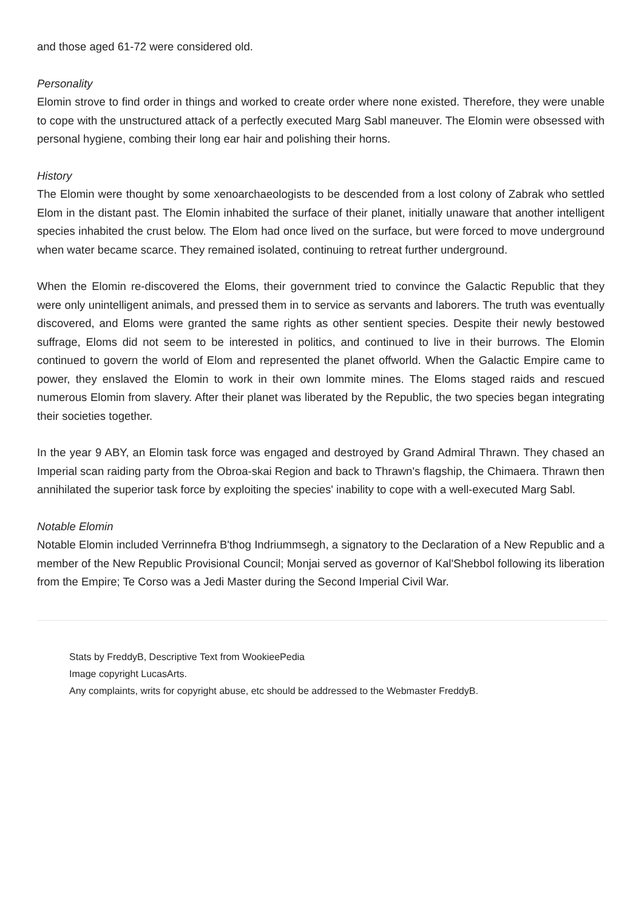and those aged 61-72 were considered old.
Personality
Elomin strove to find order in things and worked to create order where none existed. Therefore, they were unable to cope with the unstructured attack of a perfectly executed Marg Sabl maneuver. The Elomin were obsessed with personal hygiene, combing their long ear hair and polishing their horns.
History
The Elomin were thought by some xenoarchaeologists to be descended from a lost colony of Zabrak who settled Elom in the distant past. The Elomin inhabited the surface of their planet, initially unaware that another intelligent species inhabited the crust below. The Elom had once lived on the surface, but were forced to move underground when water became scarce. They remained isolated, continuing to retreat further underground.
When the Elomin re-discovered the Eloms, their government tried to convince the Galactic Republic that they were only unintelligent animals, and pressed them in to service as servants and laborers. The truth was eventually discovered, and Eloms were granted the same rights as other sentient species. Despite their newly bestowed suffrage, Eloms did not seem to be interested in politics, and continued to live in their burrows. The Elomin continued to govern the world of Elom and represented the planet offworld. When the Galactic Empire came to power, they enslaved the Elomin to work in their own lommite mines. The Eloms staged raids and rescued numerous Elomin from slavery. After their planet was liberated by the Republic, the two species began integrating their societies together.
In the year 9 ABY, an Elomin task force was engaged and destroyed by Grand Admiral Thrawn. They chased an Imperial scan raiding party from the Obroa-skai Region and back to Thrawn's flagship, the Chimaera. Thrawn then annihilated the superior task force by exploiting the species' inability to cope with a well-executed Marg Sabl.
Notable Elomin
Notable Elomin included Verrinnefra B'thog Indriummsegh, a signatory to the Declaration of a New Republic and a member of the New Republic Provisional Council; Monjai served as governor of Kal'Shebbol following its liberation from the Empire; Te Corso was a Jedi Master during the Second Imperial Civil War.
Stats by FreddyB, Descriptive Text from WookieePedia
Image copyright LucasArts.
Any complaints, writs for copyright abuse, etc should be addressed to the Webmaster FreddyB.